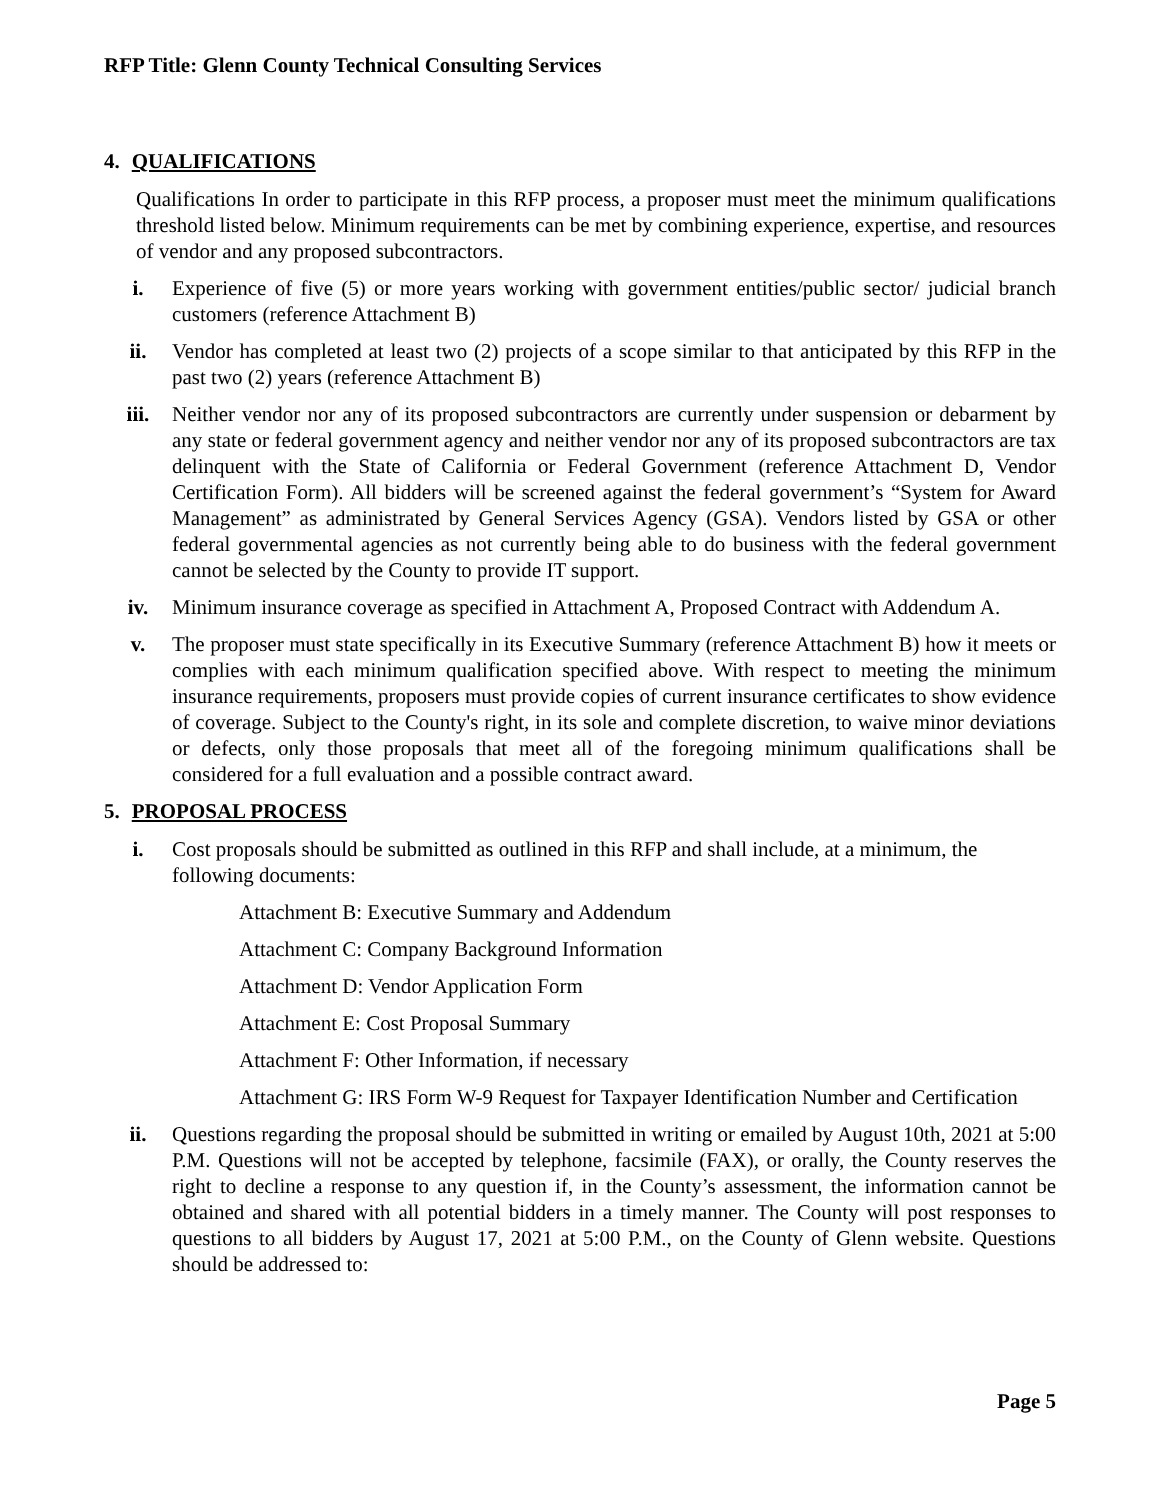RFP Title: Glenn County Technical Consulting Services
4. QUALIFICATIONS
Qualifications In order to participate in this RFP process, a proposer must meet the minimum qualifications threshold listed below. Minimum requirements can be met by combining experience, expertise, and resources of vendor and any proposed subcontractors.
i. Experience of five (5) or more years working with government entities/public sector/ judicial branch customers (reference Attachment B)
ii. Vendor has completed at least two (2) projects of a scope similar to that anticipated by this RFP in the past two (2) years (reference Attachment B)
iii. Neither vendor nor any of its proposed subcontractors are currently under suspension or debarment by any state or federal government agency and neither vendor nor any of its proposed subcontractors are tax delinquent with the State of California or Federal Government (reference Attachment D, Vendor Certification Form). All bidders will be screened against the federal government’s “System for Award Management” as administrated by General Services Agency (GSA). Vendors listed by GSA or other federal governmental agencies as not currently being able to do business with the federal government cannot be selected by the County to provide IT support.
iv. Minimum insurance coverage as specified in Attachment A, Proposed Contract with Addendum A.
v. The proposer must state specifically in its Executive Summary (reference Attachment B) how it meets or complies with each minimum qualification specified above. With respect to meeting the minimum insurance requirements, proposers must provide copies of current insurance certificates to show evidence of coverage. Subject to the County's right, in its sole and complete discretion, to waive minor deviations or defects, only those proposals that meet all of the foregoing minimum qualifications shall be considered for a full evaluation and a possible contract award.
5. PROPOSAL PROCESS
i. Cost proposals should be submitted as outlined in this RFP and shall include, at a minimum, the following documents:
Attachment B: Executive Summary and Addendum
Attachment C: Company Background Information
Attachment D: Vendor Application Form
Attachment E: Cost Proposal Summary
Attachment F: Other Information, if necessary
Attachment G: IRS Form W-9 Request for Taxpayer Identification Number and Certification
ii. Questions regarding the proposal should be submitted in writing or emailed by August 10th, 2021 at 5:00 P.M. Questions will not be accepted by telephone, facsimile (FAX), or orally, the County reserves the right to decline a response to any question if, in the County’s assessment, the information cannot be obtained and shared with all potential bidders in a timely manner. The County will post responses to questions to all bidders by August 17, 2021 at 5:00 P.M., on the County of Glenn website. Questions should be addressed to:
Page 5